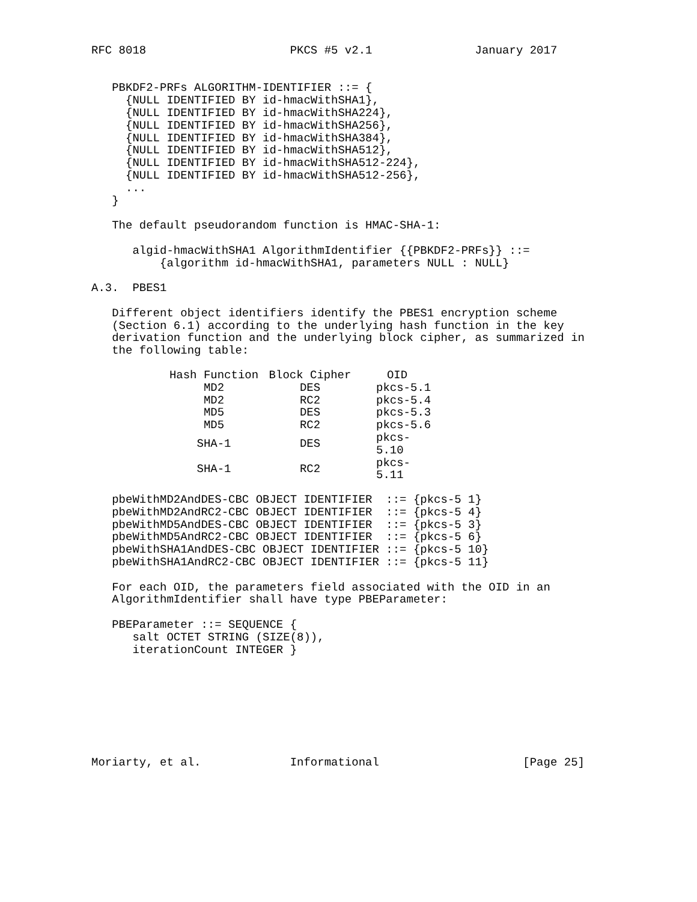RFC 8018                     PKCS #5 v2.1               January 2017


   PBKDF2-PRFs ALGORITHM-IDENTIFIER ::= {
     {NULL IDENTIFIED BY id-hmacWithSHA1},
     {NULL IDENTIFIED BY id-hmacWithSHA224},
     {NULL IDENTIFIED BY id-hmacWithSHA256},
     {NULL IDENTIFIED BY id-hmacWithSHA384},
     {NULL IDENTIFIED BY id-hmacWithSHA512},
     {NULL IDENTIFIED BY id-hmacWithSHA512-224},
     {NULL IDENTIFIED BY id-hmacWithSHA512-256},
     ...
   }

   The default pseudorandom function is HMAC-SHA-1:

      algid-hmacWithSHA1 AlgorithmIdentifier {{PBKDF2-PRFs}} ::=
          {algorithm id-hmacWithSHA1, parameters NULL : NULL}

A.3.  PBES1

   Different object identifiers identify the PBES1 encryption scheme
   (Section 6.1) according to the underlying hash function in the key
   derivation function and the underlying block cipher, as summarized in
   the following table:
| Hash Function | Block Cipher | OID |
| --- | --- | --- |
| MD2 | DES | pkcs-5.1 |
| MD2 | RC2 | pkcs-5.4 |
| MD5 | DES | pkcs-5.3 |
| MD5 | RC2 | pkcs-5.6 |
| SHA-1 | DES | pkcs-5.10 |
| SHA-1 | RC2 | pkcs-5.11 |
   pbeWithMD2AndDES-CBC OBJECT IDENTIFIER  ::= {pkcs-5 1}
   pbeWithMD2AndRC2-CBC OBJECT IDENTIFIER  ::= {pkcs-5 4}
   pbeWithMD5AndDES-CBC OBJECT IDENTIFIER  ::= {pkcs-5 3}
   pbeWithMD5AndRC2-CBC OBJECT IDENTIFIER  ::= {pkcs-5 6}
   pbeWithSHA1AndDES-CBC OBJECT IDENTIFIER ::= {pkcs-5 10}
   pbeWithSHA1AndRC2-CBC OBJECT IDENTIFIER ::= {pkcs-5 11}

   For each OID, the parameters field associated with the OID in an
   AlgorithmIdentifier shall have type PBEParameter:

   PBEParameter ::= SEQUENCE {
      salt OCTET STRING (SIZE(8)),
      iterationCount INTEGER }








Moriarty, et al.             Informational                     [Page 25]